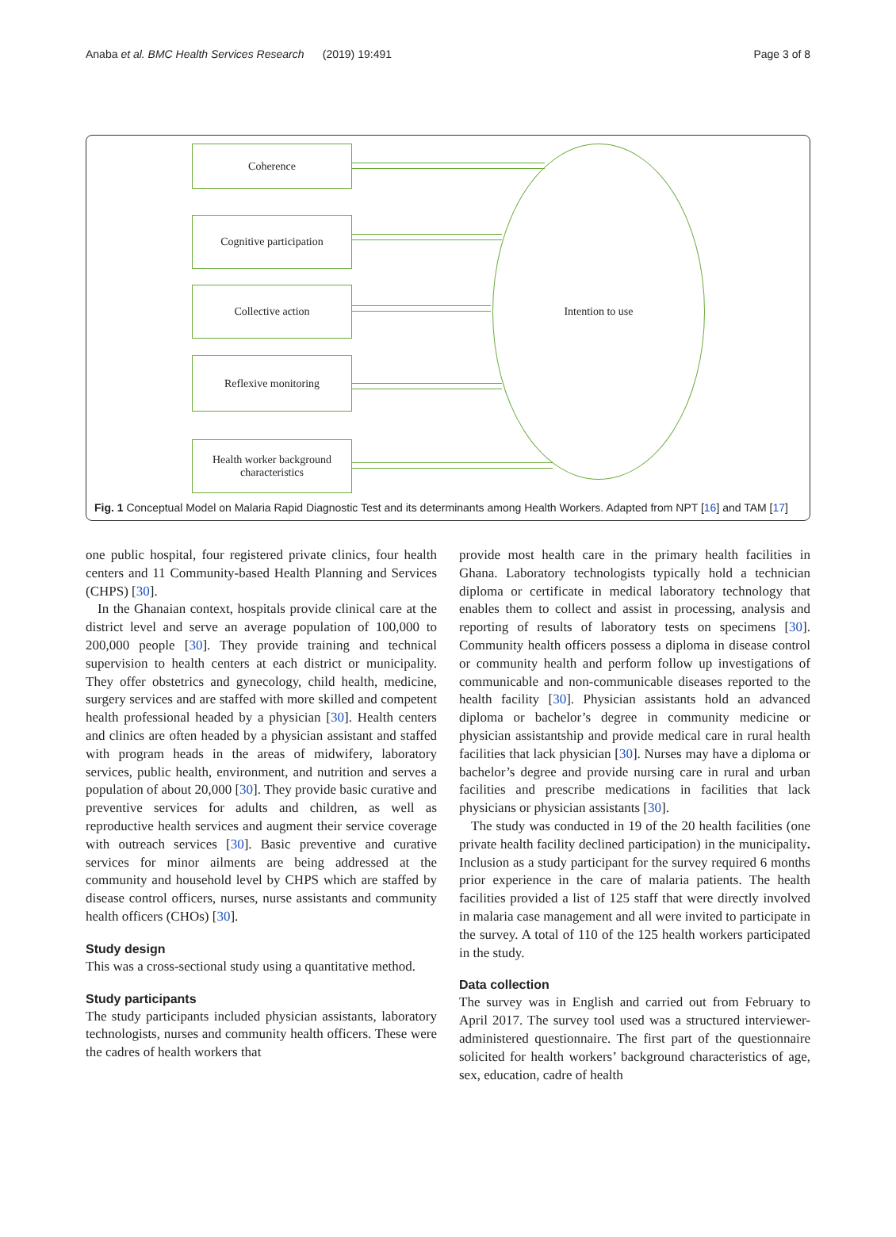Anaba et al. BMC Health Services Research (2019) 19:491 Page 3 of 8
Coherence
Cognitive participation
Collective action
Reflexive monitoring
Health worker background characteristics
Intention to use
Fig. 1 Conceptual Model on Malaria Rapid Diagnostic Test and its determinants among Health Workers. Adapted from NPT [16] and TAM [17]
one public hospital, four registered private clinics, four health centers and 11 Community-based Health Planning and Services (CHPS) [30].
In the Ghanaian context, hospitals provide clinical care at the district level and serve an average population of 100,000 to 200,000 people [30]. They provide training and technical supervision to health centers at each district or municipality. They offer obstetrics and gynecology, child health, medicine, surgery services and are staffed with more skilled and competent health professional headed by a physician [30]. Health centers and clinics are often headed by a physician assistant and staffed with program heads in the areas of midwifery, laboratory services, public health, environment, and nutrition and serves a population of about 20,000 [30]. They provide basic curative and preventive services for adults and children, as well as reproductive health services and augment their service coverage with outreach services [30]. Basic preventive and curative services for minor ailments are being addressed at the community and household level by CHPS which are staffed by disease control officers, nurses, nurse assistants and community health officers (CHOs) [30].
Study design
This was a cross-sectional study using a quantitative method.
Study participants
The study participants included physician assistants, laboratory technologists, nurses and community health officers. These were the cadres of health workers that
provide most health care in the primary health facilities in Ghana. Laboratory technologists typically hold a technician diploma or certificate in medical laboratory technology that enables them to collect and assist in processing, analysis and reporting of results of laboratory tests on specimens [30]. Community health officers possess a diploma in disease control or community health and perform follow up investigations of communicable and non-communicable diseases reported to the health facility [30]. Physician assistants hold an advanced diploma or bachelor’s degree in community medicine or physician assistantship and provide medical care in rural health facilities that lack physician [30]. Nurses may have a diploma or bachelor’s degree and provide nursing care in rural and urban facilities and prescribe medications in facilities that lack physicians or physician assistants [30].
The study was conducted in 19 of the 20 health facilities (one private health facility declined participation) in the municipality. Inclusion as a study participant for the survey required 6 months prior experience in the care of malaria patients. The health facilities provided a list of 125 staff that were directly involved in malaria case management and all were invited to participate in the survey. A total of 110 of the 125 health workers participated in the study.
Data collection
The survey was in English and carried out from February to April 2017. The survey tool used was a structured interviewer-administered questionnaire. The first part of the questionnaire solicited for health workers’ background characteristics of age, sex, education, cadre of health